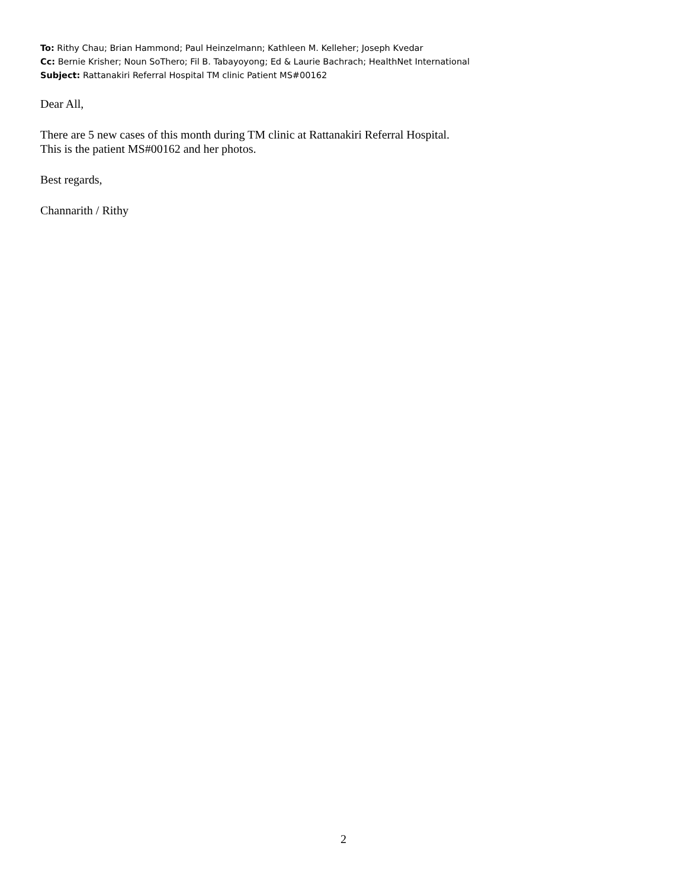To: Rithy Chau; Brian Hammond; Paul Heinzelmann; Kathleen M. Kelleher; Joseph Kvedar
Cc: Bernie Krisher; Noun SoThero; Fil B. Tabayoyong; Ed & Laurie Bachrach; HealthNet International
Subject: Rattanakiri Referral Hospital TM clinic Patient MS#00162
Dear All,
There are 5 new cases of this month during TM clinic at Rattanakiri Referral Hospital.
This is the patient MS#00162 and her photos.
Best regards,
Channarith / Rithy
2